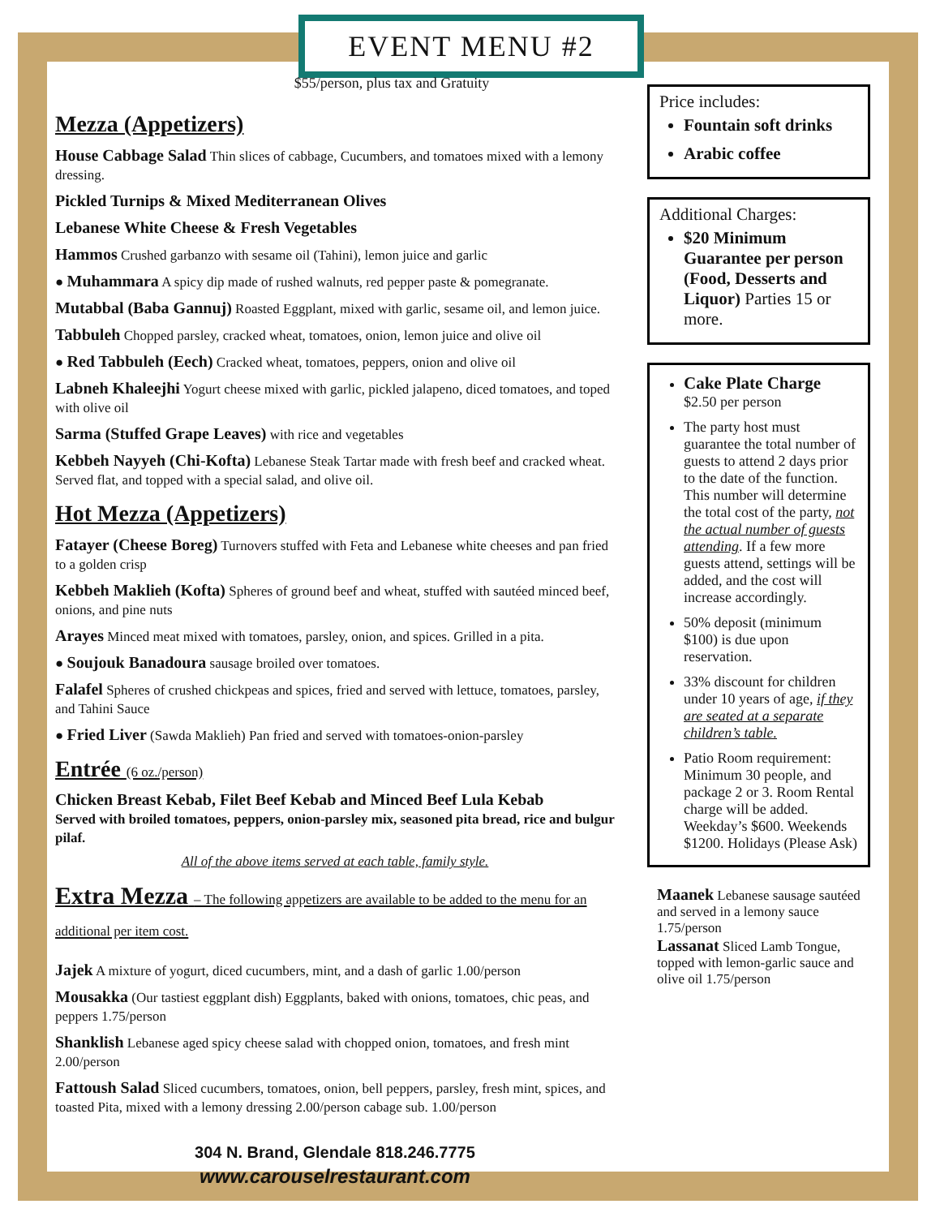EVENT MENU #2
$55/person, plus tax and Gratuity
Mezza (Appetizers)
House Cabbage Salad Thin slices of cabbage, Cucumbers, and tomatoes mixed with a lemony dressing.
Pickled Turnips & Mixed Mediterranean Olives
Lebanese White Cheese & Fresh Vegetables
Hammos Crushed garbanzo with sesame oil (Tahini), lemon juice and garlic
● Muhammara A spicy dip made of rushed walnuts, red pepper paste & pomegranate.
Mutabbal (Baba Gannuj) Roasted Eggplant, mixed with garlic, sesame oil, and lemon juice.
Tabbuleh Chopped parsley, cracked wheat, tomatoes, onion, lemon juice and olive oil
● Red Tabbuleh (Eech) Cracked wheat, tomatoes, peppers, onion and olive oil
Labneh Khaleejhi Yogurt cheese mixed with garlic, pickled jalapeno, diced tomatoes, and toped with olive oil
Sarma (Stuffed Grape Leaves) with rice and vegetables
Kebbeh Nayyeh (Chi-Kofta) Lebanese Steak Tartar made with fresh beef and cracked wheat. Served flat, and topped with a special salad, and olive oil.
Hot Mezza (Appetizers)
Fatayer (Cheese Boreg) Turnovers stuffed with Feta and Lebanese white cheeses and pan fried to a golden crisp
Kebbeh Maklieh (Kofta) Spheres of ground beef and wheat, stuffed with sautéed minced beef, onions, and pine nuts
Arayes Minced meat mixed with tomatoes, parsley, onion, and spices. Grilled in a pita.
● Soujouk Banadoura sausage broiled over tomatoes.
Falafel Spheres of crushed chickpeas and spices, fried and served with lettuce, tomatoes, parsley, and Tahini Sauce
● Fried Liver (Sawda Maklieh) Pan fried and served with tomatoes-onion-parsley
Entrée (6 oz./person)
Chicken Breast Kebab, Filet Beef Kebab and Minced Beef Lula Kebab
Served with broiled tomatoes, peppers, onion-parsley mix, seasoned pita bread, rice and bulgur pilaf.
All of the above items served at each table, family style.
Extra Mezza – The following appetizers are available to be added to the menu for an additional per item cost.
Jajek A mixture of yogurt, diced cucumbers, mint, and a dash of garlic 1.00/person
Mousakka (Our tastiest eggplant dish) Eggplants, baked with onions, tomatoes, chic peas, and peppers 1.75/person
Shanklish Lebanese aged spicy cheese salad with chopped onion, tomatoes, and fresh mint 2.00/person
Fattoush Salad Sliced cucumbers, tomatoes, onion, bell peppers, parsley, fresh mint, spices, and toasted Pita, mixed with a lemony dressing 2.00/person cabage sub. 1.00/person
304 N. Brand, Glendale 818.246.7775
www.carouselrestaurant.com
Price includes:
Fountain soft drinks
Arabic coffee
Additional Charges:
$20 Minimum Guarantee per person (Food, Desserts and Liquor) Parties 15 or more.
Cake Plate Charge
$2.50 per person
The party host must guarantee the total number of guests to attend 2 days prior to the date of the function. This number will determine the total cost of the party, not the actual number of guests attending. If a few more guests attend, settings will be added, and the cost will increase accordingly.
50% deposit (minimum $100) is due upon reservation.
33% discount for children under 10 years of age, if they are seated at a separate children’s table.
Patio Room requirement: Minimum 30 people, and package 2 or 3. Room Rental charge will be added. Weekday’s $600. Weekends $1200. Holidays (Please Ask)
Maanek Lebanese sausage sautéed and served in a lemony sauce 1.75/person
Lassanat Sliced Lamb Tongue, topped with lemon-garlic sauce and olive oil 1.75/person